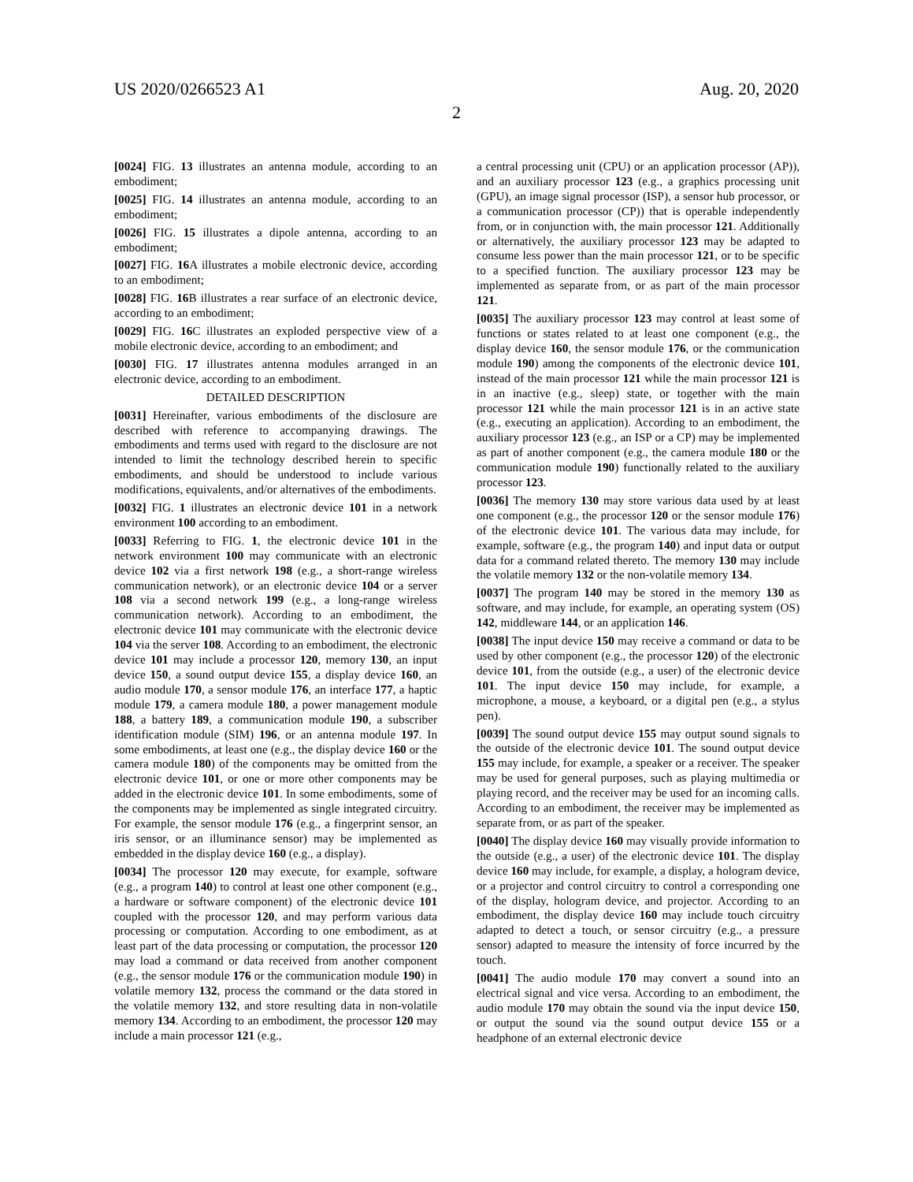US 2020/0266523 A1 Aug. 20, 2020
2
[0024] FIG. 13 illustrates an antenna module, according to an embodiment;
[0025] FIG. 14 illustrates an antenna module, according to an embodiment;
[0026] FIG. 15 illustrates a dipole antenna, according to an embodiment;
[0027] FIG. 16 A illustrates a mobile electronic device, according to an embodiment;
[0028] FIG. 16 B illustrates a rear surface of an electronic device, according to an embodiment;
[0029] FIG. 16 C illustrates an exploded perspective view of a mobile electronic device, according to an embodiment; and
[0030] FIG. 17 illustrates antenna modules arranged in an electronic device, according to an embodiment.
DETAILED DESCRIPTION
[0031] Hereinafter, various embodiments of the disclosure are described with reference to accompanying drawings. The embodiments and terms used with regard to the disclosure are not intended to limit the technology described herein to specific embodiments, and should be understood to include various modifications, equivalents, and/or alternatives of the embodiments.
[0032] FIG. 1 illustrates an electronic device 101 in a network environment 100 according to an embodiment.
[0033] Referring to FIG. 1, the electronic device 101 in the network environment 100 may communicate with an electronic device 102 via a first network 198 (e.g., a short-range wireless communication network), or an electronic device 104 or a server 108 via a second network 199 (e.g., a long-range wireless communication network). According to an embodiment, the electronic device 101 may communicate with the electronic device 104 via the server 108. According to an embodiment, the electronic device 101 may include a processor 120, memory 130, an input device 150, a sound output device 155, a display device 160, an audio module 170, a sensor module 176, an interface 177, a haptic module 179, a camera module 180, a power management module 188, a battery 189, a communication module 190, a subscriber identification module (SIM) 196, or an antenna module 197. In some embodiments, at least one (e.g., the display device 160 or the camera module 180) of the components may be omitted from the electronic device 101, or one or more other components may be added in the electronic device 101. In some embodiments, some of the components may be implemented as single integrated circuitry. For example, the sensor module 176 (e.g., a fingerprint sensor, an iris sensor, or an illuminance sensor) may be implemented as embedded in the display device 160 (e.g., a display).
[0034] The processor 120 may execute, for example, software (e.g., a program 140) to control at least one other component (e.g., a hardware or software component) of the electronic device 101 coupled with the processor 120, and may perform various data processing or computation. According to one embodiment, as at least part of the data processing or computation, the processor 120 may load a command or data received from another component (e.g., the sensor module 176 or the communication module 190) in volatile memory 132, process the command or the data stored in the volatile memory 132, and store resulting data in non-volatile memory 134. According to an embodiment, the processor 120 may include a main processor 121 (e.g.,
a central processing unit (CPU) or an application processor (AP)), and an auxiliary processor 123 (e.g., a graphics processing unit (GPU), an image signal processor (ISP), a sensor hub processor, or a communication processor (CP)) that is operable independently from, or in conjunction with, the main processor 121. Additionally or alternatively, the auxiliary processor 123 may be adapted to consume less power than the main processor 121, or to be specific to a specified function. The auxiliary processor 123 may be implemented as separate from, or as part of the main processor 121.
[0035] The auxiliary processor 123 may control at least some of functions or states related to at least one component (e.g., the display device 160, the sensor module 176, or the communication module 190) among the components of the electronic device 101, instead of the main processor 121 while the main processor 121 is in an inactive (e.g., sleep) state, or together with the main processor 121 while the main processor 121 is in an active state (e.g., executing an application). According to an embodiment, the auxiliary processor 123 (e.g., an ISP or a CP) may be implemented as part of another component (e.g., the camera module 180 or the communication module 190) functionally related to the auxiliary processor 123.
[0036] The memory 130 may store various data used by at least one component (e.g., the processor 120 or the sensor module 176) of the electronic device 101. The various data may include, for example, software (e.g., the program 140) and input data or output data for a command related thereto. The memory 130 may include the volatile memory 132 or the non-volatile memory 134.
[0037] The program 140 may be stored in the memory 130 as software, and may include, for example, an operating system (OS) 142, middleware 144, or an application 146.
[0038] The input device 150 may receive a command or data to be used by other component (e.g., the processor 120) of the electronic device 101, from the outside (e.g., a user) of the electronic device 101. The input device 150 may include, for example, a microphone, a mouse, a keyboard, or a digital pen (e.g., a stylus pen).
[0039] The sound output device 155 may output sound signals to the outside of the electronic device 101. The sound output device 155 may include, for example, a speaker or a receiver. The speaker may be used for general purposes, such as playing multimedia or playing record, and the receiver may be used for an incoming calls. According to an embodiment, the receiver may be implemented as separate from, or as part of the speaker.
[0040] The display device 160 may visually provide information to the outside (e.g., a user) of the electronic device 101. The display device 160 may include, for example, a display, a hologram device, or a projector and control circuitry to control a corresponding one of the display, hologram device, and projector. According to an embodiment, the display device 160 may include touch circuitry adapted to detect a touch, or sensor circuitry (e.g., a pressure sensor) adapted to measure the intensity of force incurred by the touch.
[0041] The audio module 170 may convert a sound into an electrical signal and vice versa. According to an embodiment, the audio module 170 may obtain the sound via the input device 150, or output the sound via the sound output device 155 or a headphone of an external electronic device